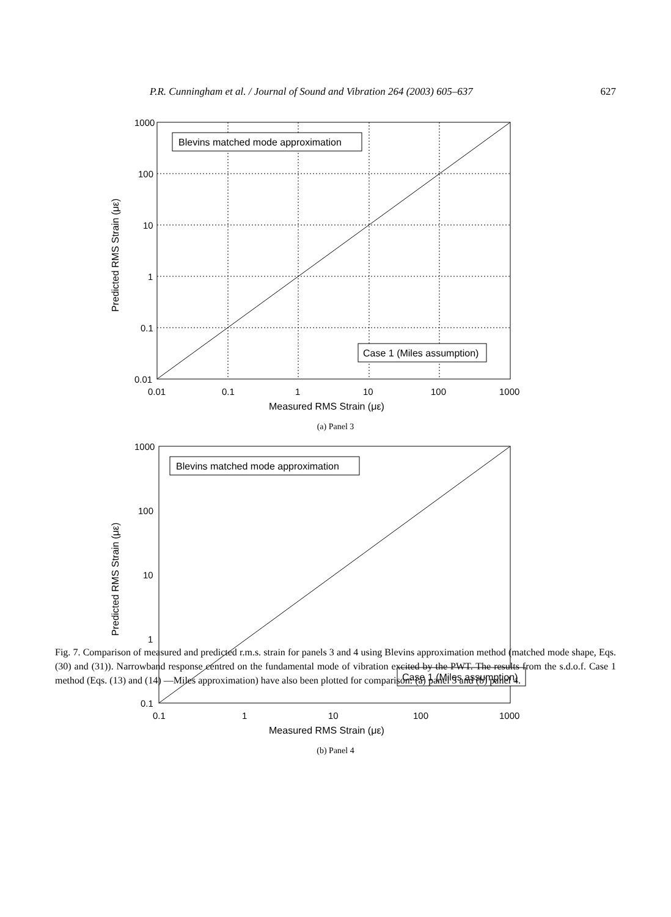P.R. Cunningham et al. / Journal of Sound and Vibration 264 (2003) 605–637 627
Blevins matched mode approximation
Case 1 (Miles assumption)
1000
100
10
1
0.1
0.01
0.01
0.1
1
10
100
1000
Measured RMS Strain (με)
Predicted RMS Strain (με)
(a) Panel 3
Blevins matched mode approximation
Case 1 (Miles assumption)
1000
100
10
1
0.1
0.1
1
10
100
1000
Measured RMS Strain (με)
Predicted RMS Strain (με)
(b) Panel 4
Fig. 7. Comparison of measured and predicted r.m.s. strain for panels 3 and 4 using Blevins approximation method (matched mode shape, Eqs. (30) and (31)). Narrowband response centred on the fundamental mode of vibration excited by the PWT. The results from the s.d.o.f. Case 1 method (Eqs. (13) and (14) —Miles approximation) have also been plotted for comparison: (a) panel 3 and (b) panel 4.